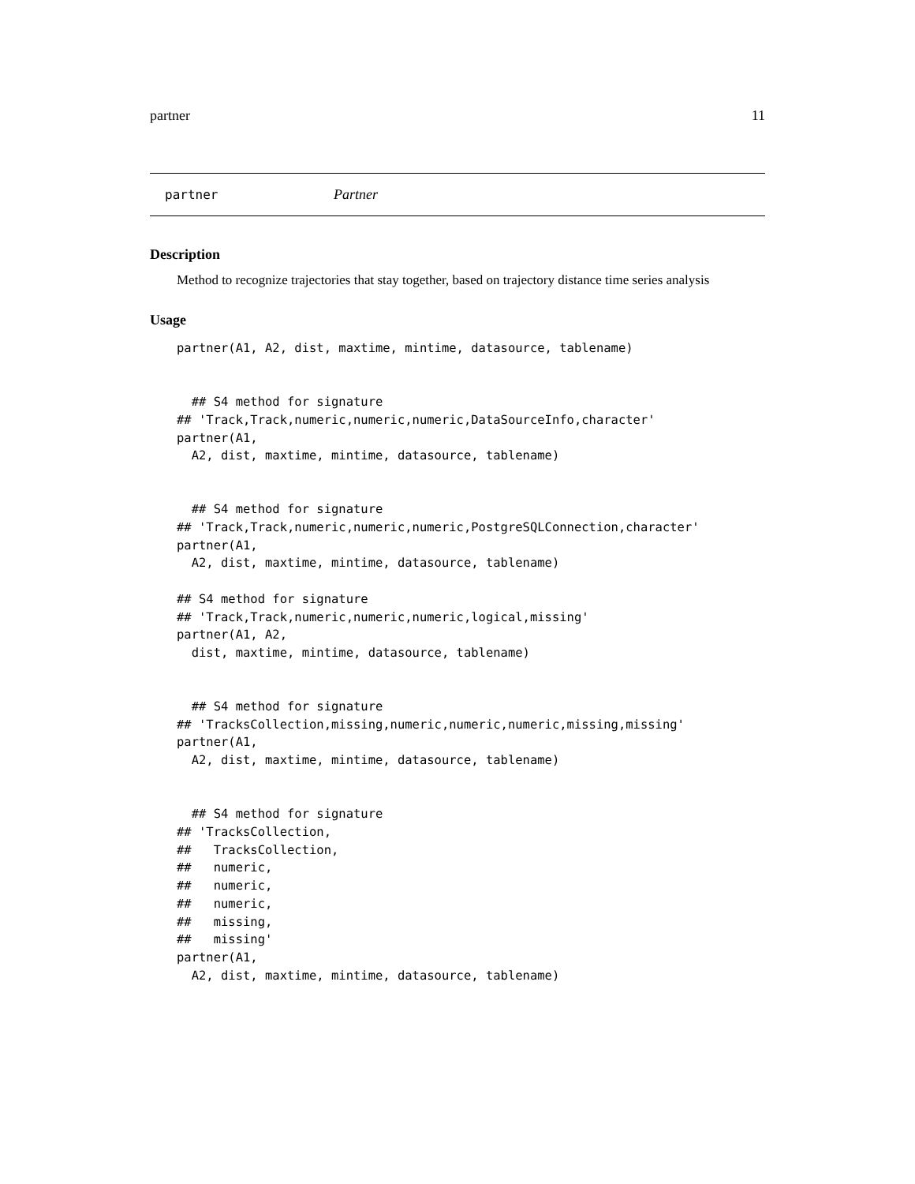partner 11
partner Partner
Description
Method to recognize trajectories that stay together, based on trajectory distance time series analysis
Usage
partner(A1, A2, dist, maxtime, mintime, datasource, tablename)


  ## S4 method for signature
## 'Track,Track,numeric,numeric,numeric,DataSourceInfo,character'
partner(A1,
  A2, dist, maxtime, mintime, datasource, tablename)


  ## S4 method for signature
## 'Track,Track,numeric,numeric,numeric,PostgreSQLConnection,character'
partner(A1,
  A2, dist, maxtime, mintime, datasource, tablename)

## S4 method for signature
## 'Track,Track,numeric,numeric,numeric,logical,missing'
partner(A1, A2,
  dist, maxtime, mintime, datasource, tablename)


  ## S4 method for signature
## 'TracksCollection,missing,numeric,numeric,numeric,missing,missing'
partner(A1,
  A2, dist, maxtime, mintime, datasource, tablename)


  ## S4 method for signature
## 'TracksCollection,
##   TracksCollection,
##   numeric,
##   numeric,
##   numeric,
##   missing,
##   missing'
partner(A1,
  A2, dist, maxtime, mintime, datasource, tablename)